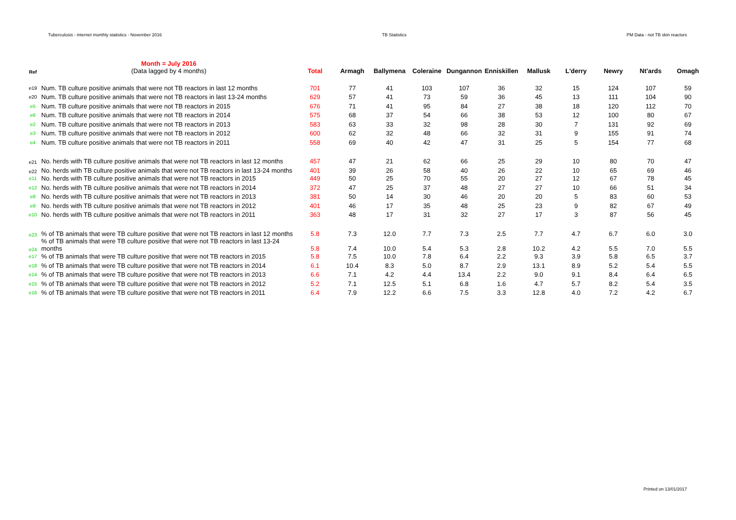Tuberculosis - internet monthly statistics - November 2016 TB Statistics PM Data - not TB skin reactors
| Ref | Month = July 2016 (Data lagged by 4 months) | Total | Armagh | Ballymena | Coleraine | Dungannon | Enniskillen | Mallusk | L'derry | Newry | Nt'ards | Omagh |
| --- | --- | --- | --- | --- | --- | --- | --- | --- | --- | --- | --- | --- |
| e19 | Num. TB culture positive animals that were not TB reactors in last 12 months | 701 | 77 | 41 | 103 | 107 | 36 | 32 | 15 | 124 | 107 | 59 |
| e20 | Num. TB culture positive animals that were not TB reactors in last 13-24 months | 629 | 57 | 41 | 73 | 59 | 36 | 45 | 13 | 111 | 104 | 90 |
| e5 | Num. TB culture positive animals that were not TB reactors in 2015 | 676 | 71 | 41 | 95 | 84 | 27 | 38 | 18 | 120 | 112 | 70 |
| e6 | Num. TB culture positive animals that were not TB reactors in 2014 | 575 | 68 | 37 | 54 | 66 | 38 | 53 | 12 | 100 | 80 | 67 |
| e2 | Num. TB culture positive animals that were not TB reactors in 2013 | 583 | 63 | 33 | 32 | 98 | 28 | 30 | 7 | 131 | 92 | 69 |
| e3 | Num. TB culture positive animals that were not TB reactors in 2012 | 600 | 62 | 32 | 48 | 66 | 32 | 31 | 9 | 155 | 91 | 74 |
| e4 | Num. TB culture positive animals that were not TB reactors in 2011 | 558 | 69 | 40 | 42 | 47 | 31 | 25 | 5 | 154 | 77 | 68 |
| e21 | No. herds with TB culture positive animals that were not TB reactors in last 12 months | 457 | 47 | 21 | 62 | 66 | 25 | 29 | 10 | 80 | 70 | 47 |
| e22 | No. herds with TB culture positive animals that were not TB reactors in last 13-24 months | 401 | 39 | 26 | 58 | 40 | 26 | 22 | 10 | 65 | 69 | 46 |
| e11 | No. herds with TB culture positive animals that were not TB reactors in 2015 | 449 | 50 | 25 | 70 | 55 | 20 | 27 | 12 | 67 | 78 | 45 |
| e12 | No. herds with TB culture positive animals that were not TB reactors in 2014 | 372 | 47 | 25 | 37 | 48 | 27 | 27 | 10 | 66 | 51 | 34 |
| e8 | No. herds with TB culture positive animals that were not TB reactors in 2013 | 381 | 50 | 14 | 30 | 46 | 20 | 20 | 5 | 83 | 60 | 53 |
| e9 | No. herds with TB culture positive animals that were not TB reactors in 2012 | 401 | 46 | 17 | 35 | 48 | 25 | 23 | 9 | 82 | 67 | 49 |
| e10 | No. herds with TB culture positive animals that were not TB reactors in 2011 | 363 | 48 | 17 | 31 | 32 | 27 | 17 | 3 | 87 | 56 | 45 |
| e23 | % of TB animals that were TB culture positive that were not TB reactors in last 12 months | 5.8 | 7.3 | 12.0 | 7.7 | 7.3 | 2.5 | 7.7 | 4.7 | 6.7 | 6.0 | 3.0 |
| e24 | % of TB animals that were TB culture positive that were not TB reactors in last 13-24 months | 5.8 | 7.4 | 10.0 | 5.4 | 5.3 | 2.8 | 10.2 | 4.2 | 5.5 | 7.0 | 5.5 |
| e17 | % of TB animals that were TB culture positive that were not TB reactors in 2015 | 5.8 | 7.5 | 10.0 | 7.8 | 6.4 | 2.2 | 9.3 | 3.9 | 5.8 | 6.5 | 3.7 |
| e18 | % of TB animals that were TB culture positive that were not TB reactors in 2014 | 6.1 | 10.4 | 8.3 | 5.0 | 8.7 | 2.9 | 13.1 | 8.9 | 5.2 | 5.4 | 5.5 |
| e14 | % of TB animals that were TB culture positive that were not TB reactors in 2013 | 6.6 | 7.1 | 4.2 | 4.4 | 13.4 | 2.2 | 9.0 | 9.1 | 8.4 | 6.4 | 6.5 |
| e15 | % of TB animals that were TB culture positive that were not TB reactors in 2012 | 5.2 | 7.1 | 12.5 | 5.1 | 6.8 | 1.6 | 4.7 | 5.7 | 8.2 | 5.4 | 3.5 |
| e16 | % of TB animals that were TB culture positive that were not TB reactors in 2011 | 6.4 | 7.9 | 12.2 | 6.6 | 7.5 | 3.3 | 12.8 | 4.0 | 7.2 | 4.2 | 6.7 |
Printed on 13/01/2017